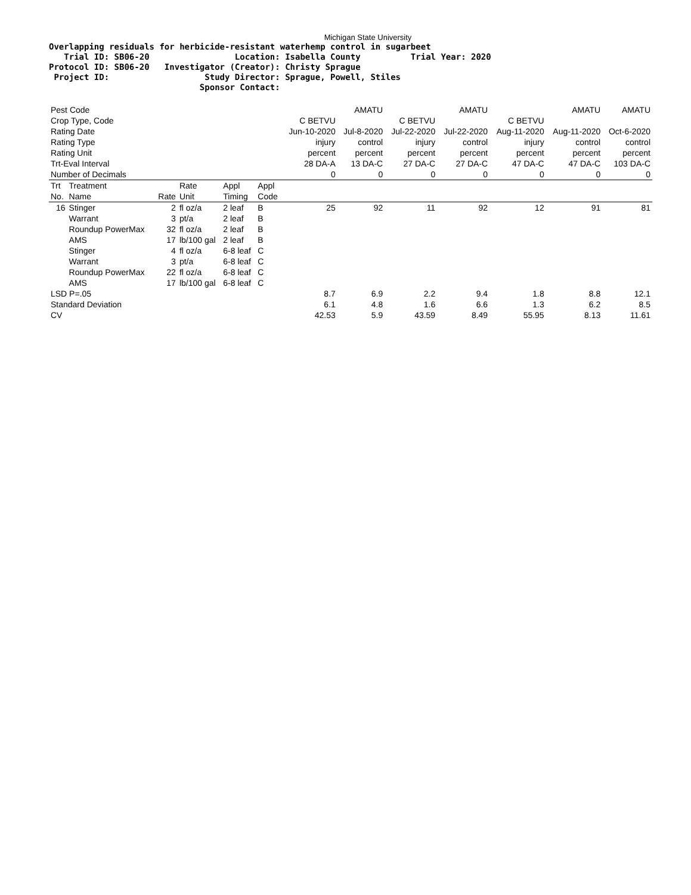Michigan State University
Overlapping residuals for herbicide-resistant waterhemp control in sugarbeet
   Trial ID: SB06-20                 Location: Isabella County          Trial Year: 2020
Protocol ID: SB06-20   Investigator (Creator): Christy Sprague
 Project ID:                   Study Director: Sprague, Powell, Stiles
                              Sponsor Contact:
| Pest Code | | | | | | | AMATU | | AMATU | | AMATU | AMATU |
| Crop Type, Code | | | | | | C BETVU | | C BETVU | | C BETVU | | |
| Rating Date | | | | | | Jun-10-2020 | Jul-8-2020 | Jul-22-2020 | Jul-22-2020 | Aug-11-2020 | Aug-11-2020 | Oct-6-2020 |
| Rating Type | | | | | | injury | control | injury | control | injury | control | control |
| Rating Unit | | | | | | percent | percent | percent | percent | percent | percent | percent |
| Trt-Eval Interval | | | | | | 28 DA-A | 13 DA-C | 27 DA-C | 27 DA-C | 47 DA-C | 47 DA-C | 103 DA-C |
| Number of Decimals | | | | | | 0 | 0 | 0 | 0 | 0 | 0 | 0 |
| Trt No. | Treatment Name | Rate | Rate Unit | Appl Timing | Appl Code | | | | | | | |
| 16 | Stinger | 2 | fl oz/a | 2 leaf | B | 25 | 92 | 11 | 92 | 12 | 91 | 81 |
| | Warrant | 3 | pt/a | 2 leaf | B | | | | | | | |
| | Roundup PowerMax | 32 | fl oz/a | 2 leaf | B | | | | | | | |
| | AMS | 17 | lb/100 gal | 2 leaf | B | | | | | | | |
| | Stinger | 4 | fl oz/a | 6-8 leaf | C | | | | | | | |
| | Warrant | 3 | pt/a | 6-8 leaf | C | | | | | | | |
| | Roundup PowerMax | 22 | fl oz/a | 6-8 leaf | C | | | | | | | |
| | AMS | 17 | lb/100 gal | 6-8 leaf | C | | | | | | | |
| LSD P=.05 | | | | | | 8.7 | 6.9 | 2.2 | 9.4 | 1.8 | 8.8 | 12.1 |
| Standard Deviation | | | | | | 6.1 | 4.8 | 1.6 | 6.6 | 1.3 | 6.2 | 8.5 |
| CV | | | | | | 42.53 | 5.9 | 43.59 | 8.49 | 55.95 | 8.13 | 11.61 |